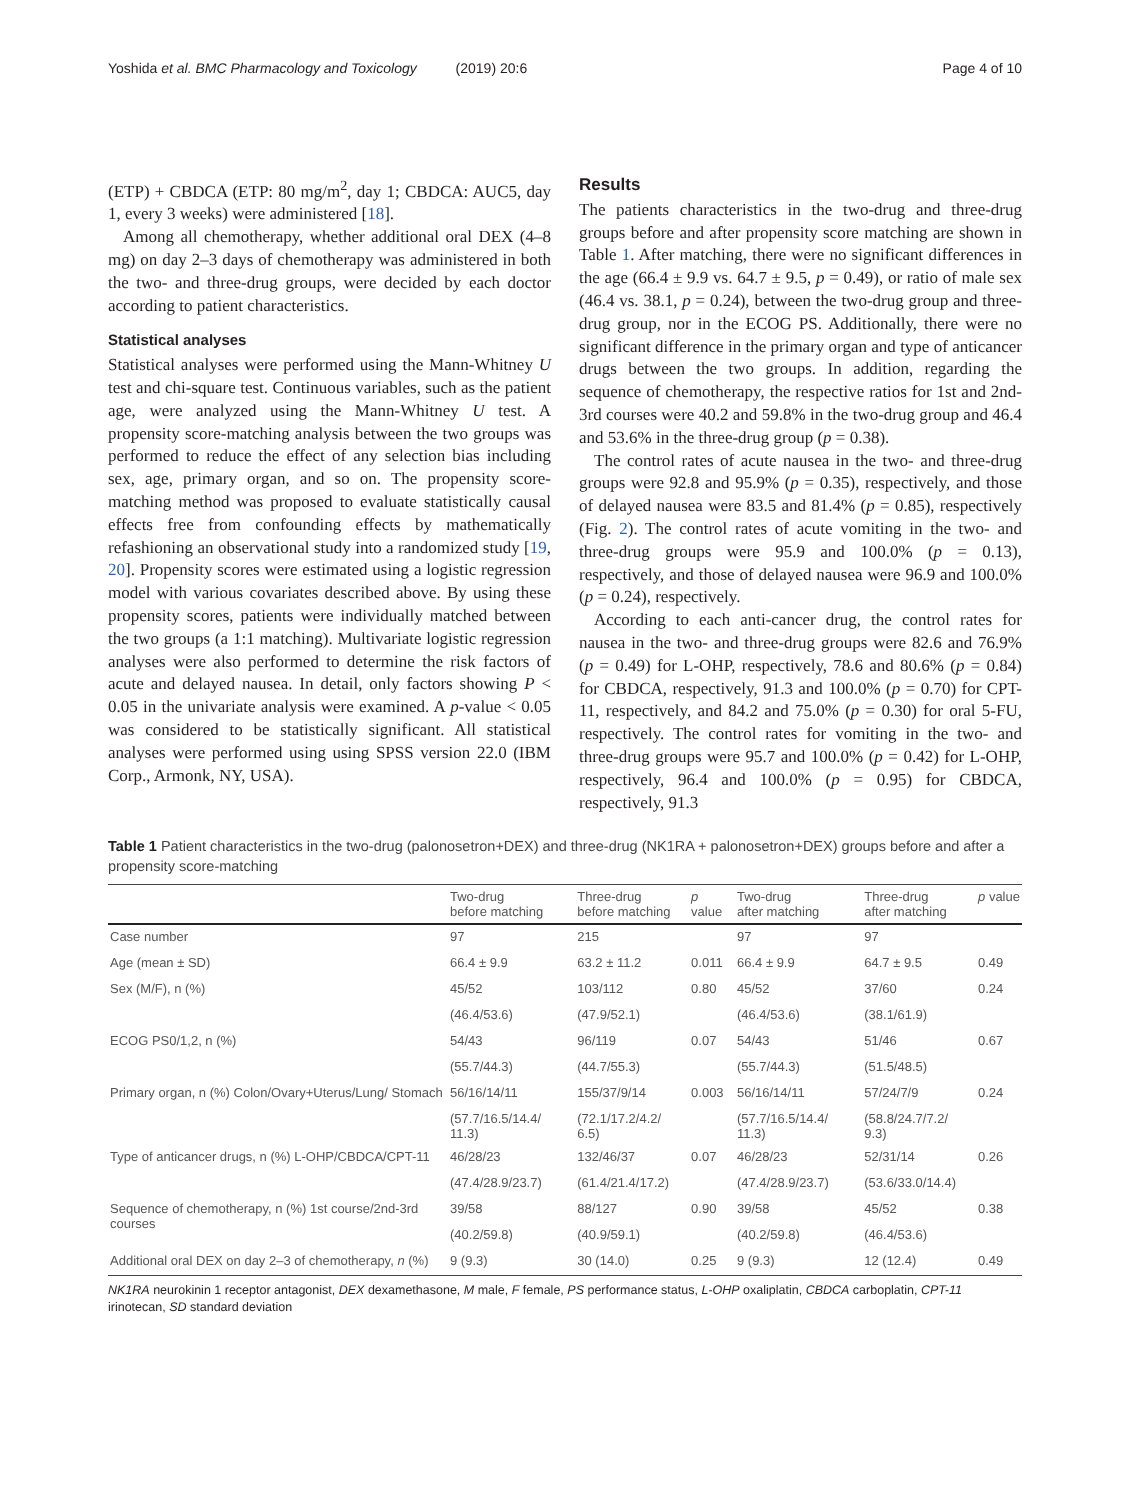Yoshida et al. BMC Pharmacology and Toxicology (2019) 20:6 Page 4 of 10
(ETP) + CBDCA (ETP: 80 mg/m<sup>2</sup>, day 1; CBDCA: AUC5, day 1, every 3 weeks) were administered [18].
Among all chemotherapy, whether additional oral DEX (4–8 mg) on day 2–3 days of chemotherapy was administered in both the two- and three-drug groups, were decided by each doctor according to patient characteristics.
Statistical analyses
Statistical analyses were performed using the Mann-Whitney U test and chi-square test. Continuous variables, such as the patient age, were analyzed using the Mann-Whitney U test. A propensity score-matching analysis between the two groups was performed to reduce the effect of any selection bias including sex, age, primary organ, and so on. The propensity score-matching method was proposed to evaluate statistically causal effects free from confounding effects by mathematically refashioning an observational study into a randomized study [19, 20]. Propensity scores were estimated using a logistic regression model with various covariates described above. By using these propensity scores, patients were individually matched between the two groups (a 1:1 matching). Multivariate logistic regression analyses were also performed to determine the risk factors of acute and delayed nausea. In detail, only factors showing P < 0.05 in the univariate analysis were examined. A p-value < 0.05 was considered to be statistically significant. All statistical analyses were performed using using SPSS version 22.0 (IBM Corp., Armonk, NY, USA).
Results
The patients characteristics in the two-drug and three-drug groups before and after propensity score matching are shown in Table 1. After matching, there were no significant differences in the age (66.4 ± 9.9 vs. 64.7 ± 9.5, p = 0.49), or ratio of male sex (46.4 vs. 38.1, p = 0.24), between the two-drug group and three-drug group, nor in the ECOG PS. Additionally, there were no significant difference in the primary organ and type of anticancer drugs between the two groups. In addition, regarding the sequence of chemotherapy, the respective ratios for 1st and 2nd-3rd courses were 40.2 and 59.8% in the two-drug group and 46.4 and 53.6% in the three-drug group (p = 0.38).
The control rates of acute nausea in the two- and three-drug groups were 92.8 and 95.9% (p = 0.35), respectively, and those of delayed nausea were 83.5 and 81.4% (p = 0.85), respectively (Fig. 2). The control rates of acute vomiting in the two- and three-drug groups were 95.9 and 100.0% (p = 0.13), respectively, and those of delayed nausea were 96.9 and 100.0% (p = 0.24), respectively.
According to each anti-cancer drug, the control rates for nausea in the two- and three-drug groups were 82.6 and 76.9% (p = 0.49) for L-OHP, respectively, 78.6 and 80.6% (p = 0.84) for CBDCA, respectively, 91.3 and 100.0% (p = 0.70) for CPT-11, respectively, and 84.2 and 75.0% (p = 0.30) for oral 5-FU, respectively. The control rates for vomiting in the two- and three-drug groups were 95.7 and 100.0% (p = 0.42) for L-OHP, respectively, 96.4 and 100.0% (p = 0.95) for CBDCA, respectively, 91.3
Table 1 Patient characteristics in the two-drug (palonosetron+DEX) and three-drug (NK1RA + palonosetron+DEX) groups before and after a propensity score-matching
| | Two-drug before matching | Three-drug before matching | p value | Two-drug after matching | Three-drug after matching | p value |
| --- | --- | --- | --- | --- | --- | --- |
| Case number | 97 | 215 | | 97 | 97 | |
| Age (mean ± SD) | 66.4 ± 9.9 | 63.2 ± 11.2 | 0.011 | 66.4 ± 9.9 | 64.7 ± 9.5 | 0.49 |
| Sex (M/F), n (%) | 45/52 | 103/112 | 0.80 | 45/52 | 37/60 | 0.24 |
| | (46.4/53.6) | (47.9/52.1) | | (46.4/53.6) | (38.1/61.9) | |
| ECOG PS0/1,2, n (%) | 54/43 | 96/119 | 0.07 | 54/43 | 51/46 | 0.67 |
| | (55.7/44.3) | (44.7/55.3) | | (55.7/44.3) | (51.5/48.5) | |
| Primary organ, n (%) Colon/Ovary+Uterus/Lung/ Stomach | 56/16/14/11 | 155/37/9/14 | 0.003 | 56/16/14/11 | 57/24/7/9 | 0.24 |
| | (57.7/16.5/14.4/ 11.3) | (72.1/17.2/4.2/ 6.5) | | (57.7/16.5/14.4/ 11.3) | (58.8/24.7/7.2/ 9.3) | |
| Type of anticancer drugs, n (%) L-OHP/CBDCA/CPT-11 | 46/28/23 | 132/46/37 | 0.07 | 46/28/23 | 52/31/14 | 0.26 |
| | (47.4/28.9/23.7) | (61.4/21.4/17.2) | | (47.4/28.9/23.7) | (53.6/33.0/14.4) | |
| Sequence of chemotherapy, n (%) 1st course/2nd-3rd courses | 39/58 | 88/127 | 0.90 | 39/58 | 45/52 | 0.38 |
| | (40.2/59.8) | (40.9/59.1) | | (40.2/59.8) | (46.4/53.6) | |
| Additional oral DEX on day 2–3 of chemotherapy, n (%) | 9 (9.3) | 30 (14.0) | 0.25 | 9 (9.3) | 12 (12.4) | 0.49 |
NK1RA neurokinin 1 receptor antagonist, DEX dexamethasone, M male, F female, PS performance status, L-OHP oxaliplatin, CBDCA carboplatin, CPT-11 irinotecan, SD standard deviation